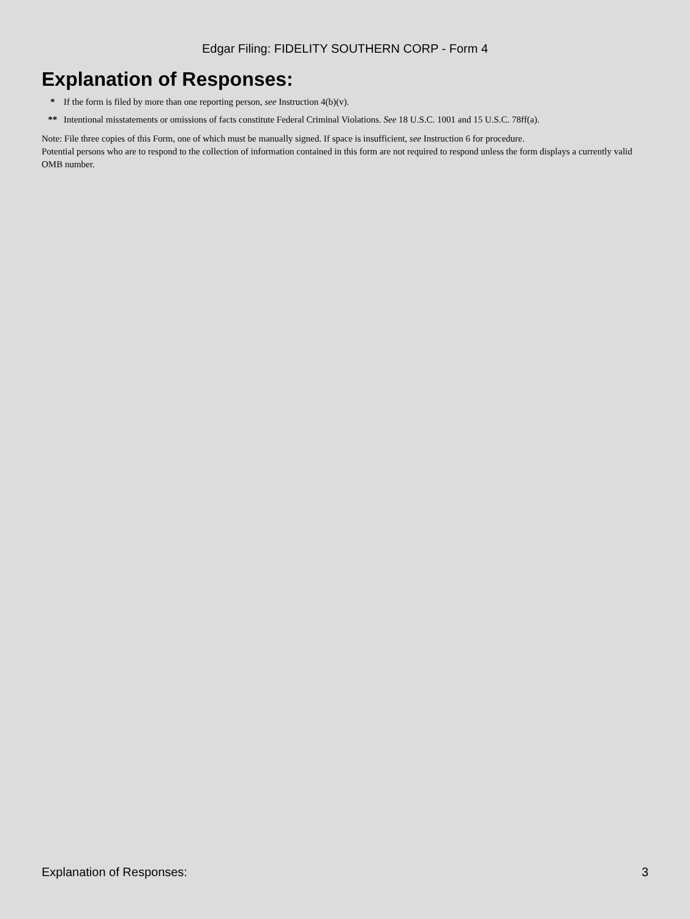Edgar Filing: FIDELITY SOUTHERN CORP - Form 4
Explanation of Responses:
* If the form is filed by more than one reporting person, see Instruction 4(b)(v).
** Intentional misstatements or omissions of facts constitute Federal Criminal Violations. See 18 U.S.C. 1001 and 15 U.S.C. 78ff(a).
Note: File three copies of this Form, one of which must be manually signed. If space is insufficient, see Instruction 6 for procedure.
Potential persons who are to respond to the collection of information contained in this form are not required to respond unless the form displays a currently valid OMB number.
Explanation of Responses: 3